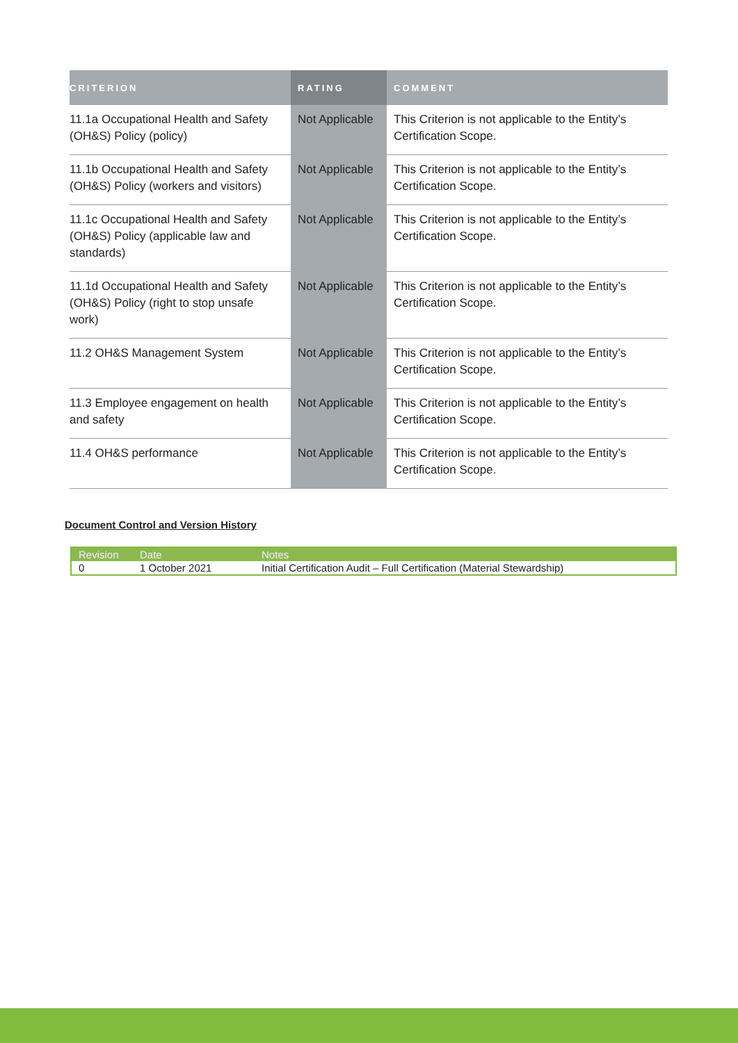| CRITERION | RATING | COMMENT |
| --- | --- | --- |
| 11.1a Occupational Health and Safety (OH&S) Policy (policy) | Not Applicable | This Criterion is not applicable to the Entity’s Certification Scope. |
| 11.1b Occupational Health and Safety (OH&S) Policy (workers and visitors) | Not Applicable | This Criterion is not applicable to the Entity’s Certification Scope. |
| 11.1c Occupational Health and Safety (OH&S) Policy (applicable law and standards) | Not Applicable | This Criterion is not applicable to the Entity’s Certification Scope. |
| 11.1d Occupational Health and Safety (OH&S) Policy (right to stop unsafe work) | Not Applicable | This Criterion is not applicable to the Entity’s Certification Scope. |
| 11.2 OH&S Management System | Not Applicable | This Criterion is not applicable to the Entity’s Certification Scope. |
| 11.3 Employee engagement on health and safety | Not Applicable | This Criterion is not applicable to the Entity’s Certification Scope. |
| 11.4 OH&S performance | Not Applicable | This Criterion is not applicable to the Entity’s Certification Scope. |
Document Control and Version History
| Revision | Date | Notes |
| --- | --- | --- |
| 0 | 1 October 2021 | Initial Certification Audit – Full Certification (Material Stewardship) |